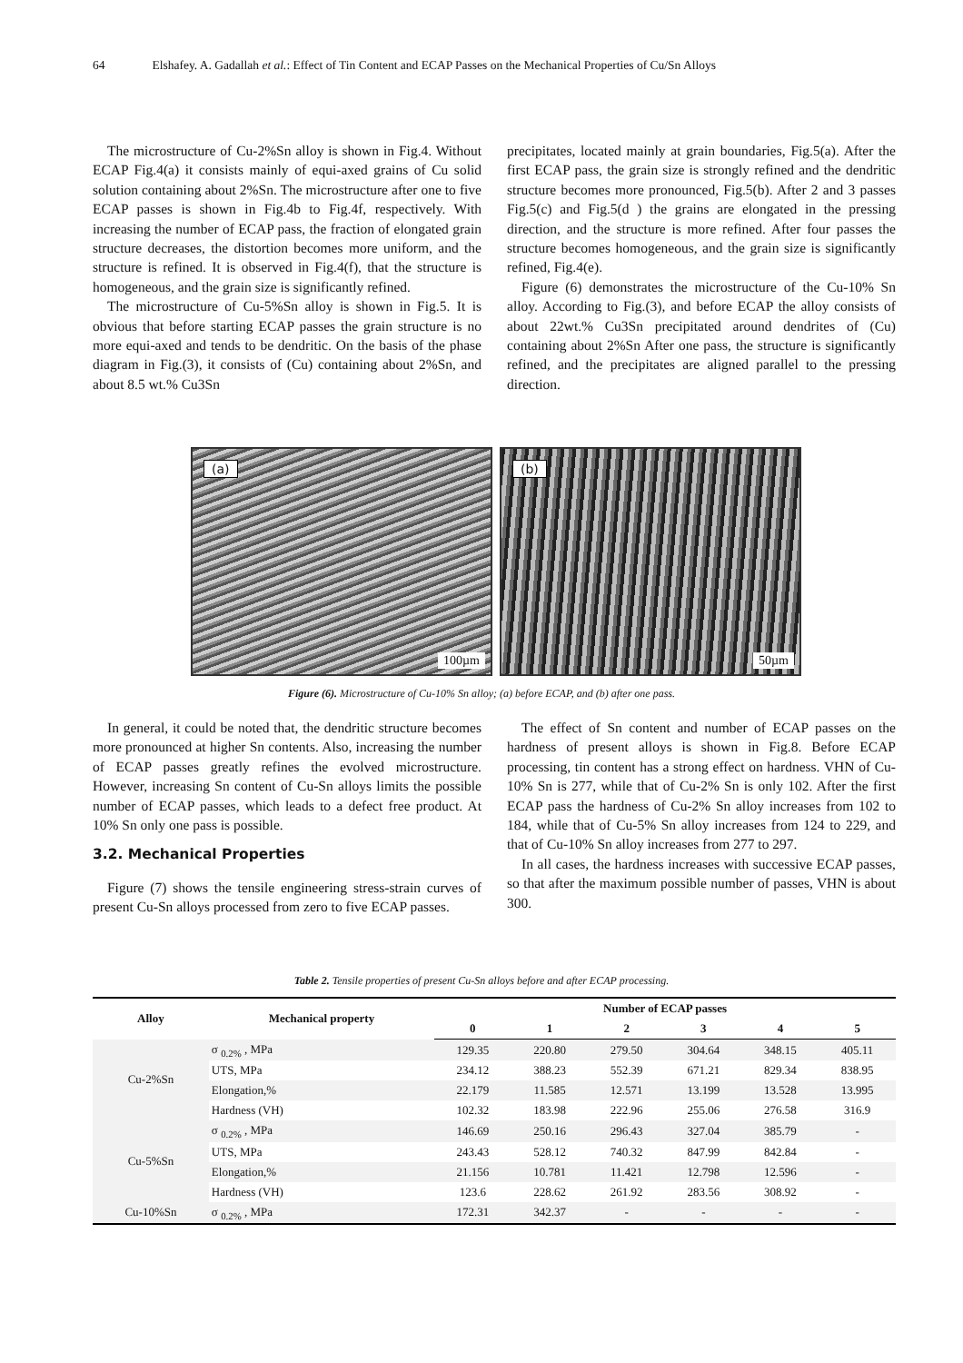64 Elshafey. A. Gadallah et al.: Effect of Tin Content and ECAP Passes on the Mechanical Properties of Cu/Sn Alloys
The microstructure of Cu-2%Sn alloy is shown in Fig.4. Without ECAP Fig.4(a) it consists mainly of equi-axed grains of Cu solid solution containing about 2%Sn. The microstructure after one to five ECAP passes is shown in Fig.4b to Fig.4f, respectively. With increasing the number of ECAP pass, the fraction of elongated grain structure decreases, the distortion becomes more uniform, and the structure is refined. It is observed in Fig.4(f), that the structure is homogeneous, and the grain size is significantly refined.
The microstructure of Cu-5%Sn alloy is shown in Fig.5. It is obvious that before starting ECAP passes the grain structure is no more equi-axed and tends to be dendritic. On the basis of the phase diagram in Fig.(3), it consists of (Cu) containing about 2%Sn, and about 8.5 wt.% Cu3Sn
precipitates, located mainly at grain boundaries, Fig.5(a). After the first ECAP pass, the grain size is strongly refined and the dendritic structure becomes more pronounced, Fig.5(b). After 2 and 3 passes Fig.5(c) and Fig.5(d ) the grains are elongated in the pressing direction, and the structure is more refined. After four passes the structure becomes homogeneous, and the grain size is significantly refined, Fig.4(e).
Figure (6) demonstrates the microstructure of the Cu-10% Sn alloy. According to Fig.(3), and before ECAP the alloy consists of about 22wt.% Cu3Sn precipitated around dendrites of (Cu) containing about 2%Sn After one pass, the structure is significantly refined, and the precipitates are aligned parallel to the pressing direction.
(a)
100µm
(b)
50µm
Figure (6). Microstructure of Cu-10% Sn alloy; (a) before ECAP, and (b) after one pass.
In general, it could be noted that, the dendritic structure becomes more pronounced at higher Sn contents. Also, increasing the number of ECAP passes greatly refines the evolved microstructure. However, increasing Sn content of Cu-Sn alloys limits the possible number of ECAP passes, which leads to a defect free product. At 10% Sn only one pass is possible.
3.2. Mechanical Properties
Figure (7) shows the tensile engineering stress-strain curves of present Cu-Sn alloys processed from zero to five ECAP passes.
The effect of Sn content and number of ECAP passes on the hardness of present alloys is shown in Fig.8. Before ECAP processing, tin content has a strong effect on hardness. VHN of Cu-10% Sn is 277, while that of Cu-2% Sn is only 102. After the first ECAP pass the hardness of Cu-2% Sn alloy increases from 102 to 184, while that of Cu-5% Sn alloy increases from 124 to 229, and that of Cu-10% Sn alloy increases from 277 to 297.
In all cases, the hardness increases with successive ECAP passes, so that after the maximum possible number of passes, VHN is about 300.
Table 2. Tensile properties of present Cu-Sn alloys before and after ECAP processing.
| Alloy | Mechanical property | Number of ECAP passes | | | | | |
| --- | --- | --- | --- | --- | --- | --- | --- |
| | | 0 | 1 | 2 | 3 | 4 | 5 |
| Cu-2%Sn | σ <sub>0.2%</sub> , MPa | 129.35 | 220.80 | 279.50 | 304.64 | 348.15 | 405.11 |
| | UTS, MPa | 234.12 | 388.23 | 552.39 | 671.21 | 829.34 | 838.95 |
| | Elongation,% | 22.179 | 11.585 | 12.571 | 13.199 | 13.528 | 13.995 |
| | Hardness (VH) | 102.32 | 183.98 | 222.96 | 255.06 | 276.58 | 316.9 |
| Cu-5%Sn | σ <sub>0.2%</sub> , MPa | 146.69 | 250.16 | 296.43 | 327.04 | 385.79 | - |
| | UTS, MPa | 243.43 | 528.12 | 740.32 | 847.99 | 842.84 | - |
| | Elongation,% | 21.156 | 10.781 | 11.421 | 12.798 | 12.596 | - |
| | Hardness (VH) | 123.6 | 228.62 | 261.92 | 283.56 | 308.92 | - |
| Cu-10%Sn | σ <sub>0.2%</sub> , MPa | 172.31 | 342.37 | - | - | - | - |